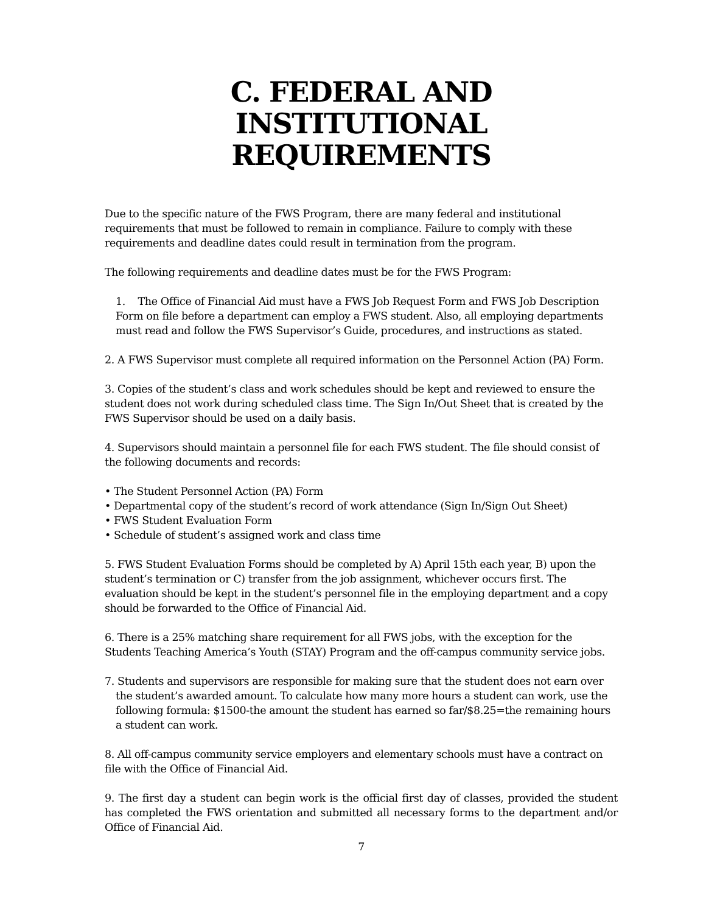C. FEDERAL AND INSTITUTIONAL
REQUIREMENTS
Due to the specific nature of the FWS Program, there are many federal and institutional requirements that must be followed to remain in compliance. Failure to comply with these requirements and deadline dates could result in termination from the program.
The following requirements and deadline dates must be for the FWS Program:
1. The Office of Financial Aid must have a FWS Job Request Form and FWS Job Description Form on file before a department can employ a FWS student. Also, all employing departments must read and follow the FWS Supervisor’s Guide, procedures, and instructions as stated.
2. A FWS Supervisor must complete all required information on the Personnel Action (PA) Form.
3. Copies of the student’s class and work schedules should be kept and reviewed to ensure the student does not work during scheduled class time. The Sign In/Out Sheet that is created by the FWS Supervisor should be used on a daily basis.
4. Supervisors should maintain a personnel file for each FWS student. The file should consist of the following documents and records:
• The Student Personnel Action (PA) Form
• Departmental copy of the student’s record of work attendance (Sign In/Sign Out Sheet)
• FWS Student Evaluation Form
• Schedule of student’s assigned work and class time
5. FWS Student Evaluation Forms should be completed by A) April 15th each year, B) upon the student’s termination or C) transfer from the job assignment, whichever occurs first. The evaluation should be kept in the student’s personnel file in the employing department and a copy should be forwarded to the Office of Financial Aid.
6. There is a 25% matching share requirement for all FWS jobs, with the exception for the Students Teaching America’s Youth (STAY) Program and the off-campus community service jobs.
7. Students and supervisors are responsible for making sure that the student does not earn over the student’s awarded amount. To calculate how many more hours a student can work, use the following formula: $1500-the amount the student has earned so far/$8.25=the remaining hours a student can work.
8. All off-campus community service employers and elementary schools must have a contract on file with the Office of Financial Aid.
9. The first day a student can begin work is the official first day of classes, provided the student has completed the FWS orientation and submitted all necessary forms to the department and/or Office of Financial Aid.
7